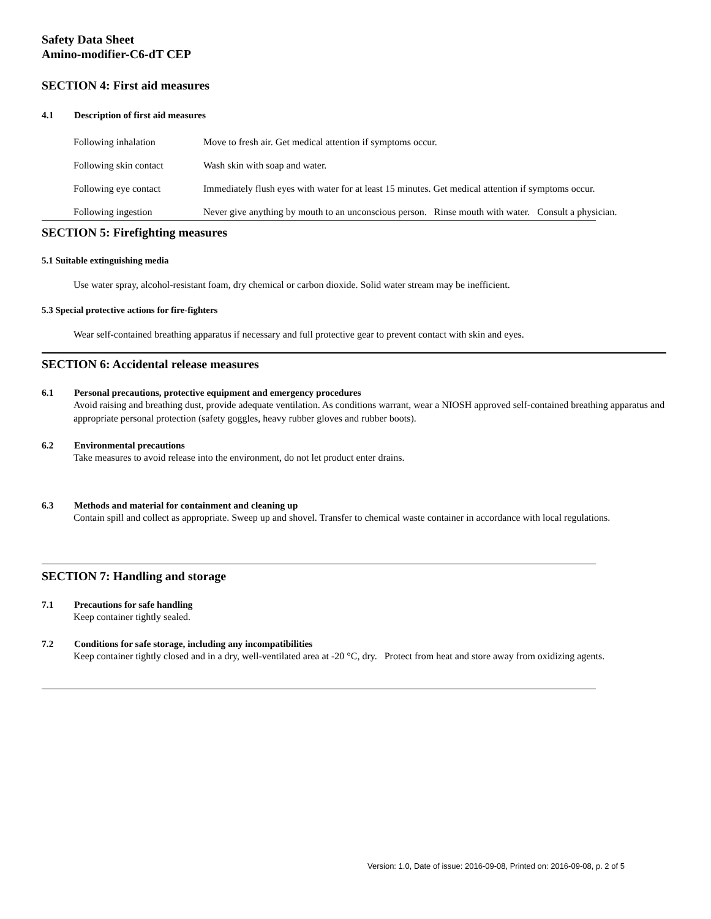Safety Data Sheet
Amino-modifier-C6-dT CEP
SECTION 4: First aid measures
4.1 Description of first aid measures
Following inhalation Move to fresh air. Get medical attention if symptoms occur.
Following skin contact Wash skin with soap and water.
Following eye contact Immediately flush eyes with water for at least 15 minutes. Get medical attention if symptoms occur.
Following ingestion Never give anything by mouth to an unconscious person. Rinse mouth with water. Consult a physician.
SECTION 5: Firefighting measures
5.1 Suitable extinguishing media
Use water spray, alcohol-resistant foam, dry chemical or carbon dioxide. Solid water stream may be inefficient.
5.3 Special protective actions for fire-fighters
Wear self-contained breathing apparatus if necessary and full protective gear to prevent contact with skin and eyes.
SECTION 6: Accidental release measures
6.1 Personal precautions, protective equipment and emergency procedures
Avoid raising and breathing dust, provide adequate ventilation. As conditions warrant, wear a NIOSH approved self-contained breathing apparatus and appropriate personal protection (safety goggles, heavy rubber gloves and rubber boots).
6.2 Environmental precautions
Take measures to avoid release into the environment, do not let product enter drains.
6.3 Methods and material for containment and cleaning up
Contain spill and collect as appropriate. Sweep up and shovel. Transfer to chemical waste container in accordance with local regulations.
SECTION 7: Handling and storage
7.1 Precautions for safe handling
Keep container tightly sealed.
7.2 Conditions for safe storage, including any incompatibilities
Keep container tightly closed and in a dry, well-ventilated area at -20 °C, dry. Protect from heat and store away from oxidizing agents.
Version: 1.0, Date of issue: 2016-09-08, Printed on: 2016-09-08, p. 2 of 5